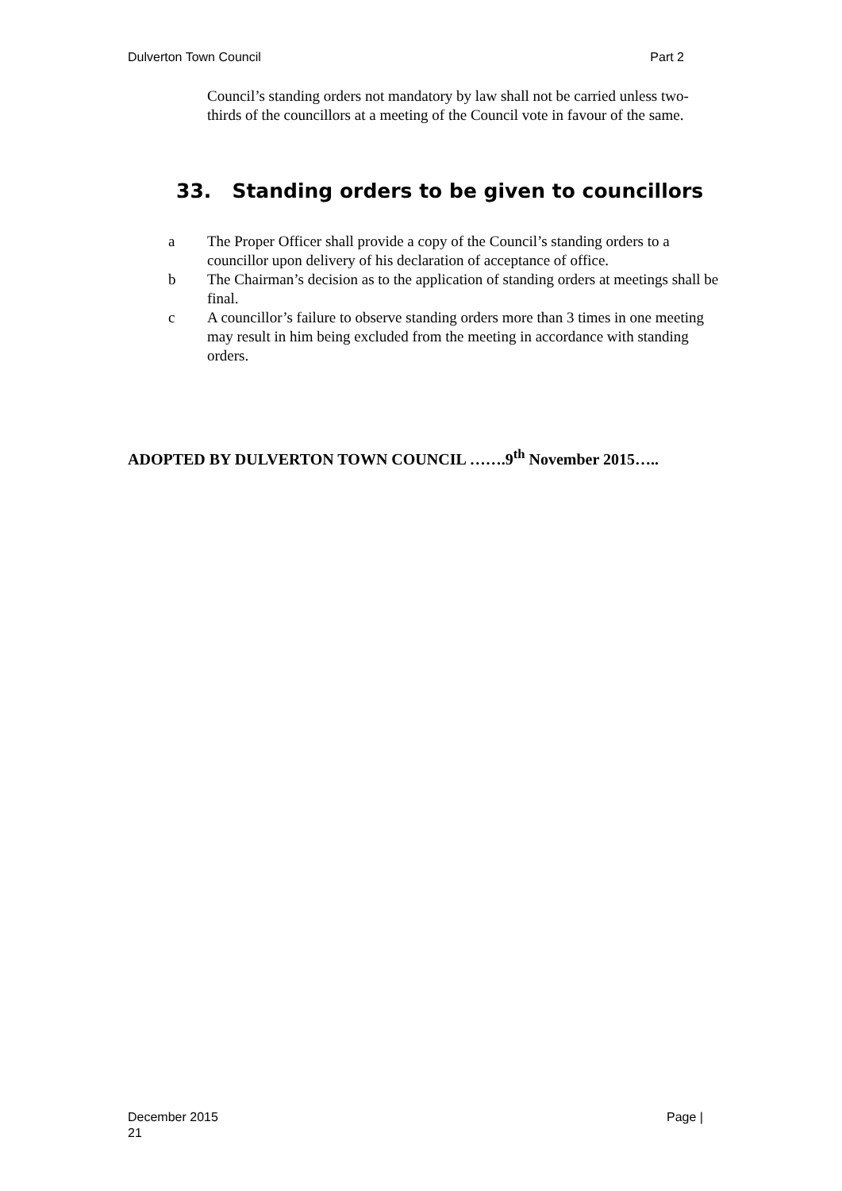Dulverton Town Council Part 2
Council’s standing orders not mandatory by law shall not be carried unless two-thirds of the councillors at a meeting of the Council vote in favour of the same.
33. Standing orders to be given to councillors
a The Proper Officer shall provide a copy of the Council’s standing orders to a councillor upon delivery of his declaration of acceptance of office.
b The Chairman’s decision as to the application of standing orders at meetings shall be final.
c A councillor’s failure to observe standing orders more than 3 times in one meeting may result in him being excluded from the meeting in accordance with standing orders.
ADOPTED BY DULVERTON TOWN COUNCIL …….9<sup>th</sup> November 2015…..
December 2015 Page |
21